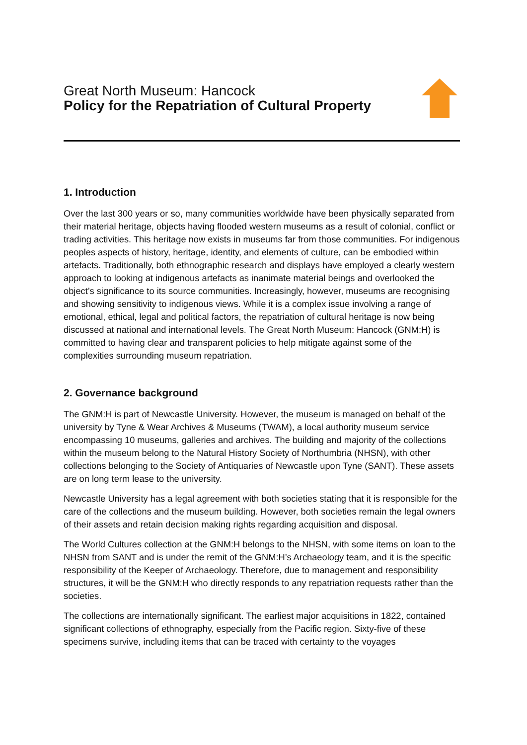Great North Museum: Hancock
Policy for the Repatriation of Cultural Property
1. Introduction
Over the last 300 years or so, many communities worldwide have been physically separated from their material heritage, objects having flooded western museums as a result of colonial, conflict or trading activities. This heritage now exists in museums far from those communities. For indigenous peoples aspects of history, heritage, identity, and elements of culture, can be embodied within artefacts. Traditionally, both ethnographic research and displays have employed a clearly western approach to looking at indigenous artefacts as inanimate material beings and overlooked the object’s significance to its source communities. Increasingly, however, museums are recognising and showing sensitivity to indigenous views. While it is a complex issue involving a range of emotional, ethical, legal and political factors, the repatriation of cultural heritage is now being discussed at national and international levels. The Great North Museum: Hancock (GNM:H) is committed to having clear and transparent policies to help mitigate against some of the complexities surrounding museum repatriation.
2. Governance background
The GNM:H is part of Newcastle University. However, the museum is managed on behalf of the university by Tyne & Wear Archives & Museums (TWAM), a local authority museum service encompassing 10 museums, galleries and archives. The building and majority of the collections within the museum belong to the Natural History Society of Northumbria (NHSN), with other collections belonging to the Society of Antiquaries of Newcastle upon Tyne (SANT). These assets are on long term lease to the university.
Newcastle University has a legal agreement with both societies stating that it is responsible for the care of the collections and the museum building. However, both societies remain the legal owners of their assets and retain decision making rights regarding acquisition and disposal.
The World Cultures collection at the GNM:H belongs to the NHSN, with some items on loan to the NHSN from SANT and is under the remit of the GNM:H’s Archaeology team, and it is the specific responsibility of the Keeper of Archaeology. Therefore, due to management and responsibility structures, it will be the GNM:H who directly responds to any repatriation requests rather than the societies.
The collections are internationally significant. The earliest major acquisitions in 1822, contained significant collections of ethnography, especially from the Pacific region. Sixty-five of these specimens survive, including items that can be traced with certainty to the voyages